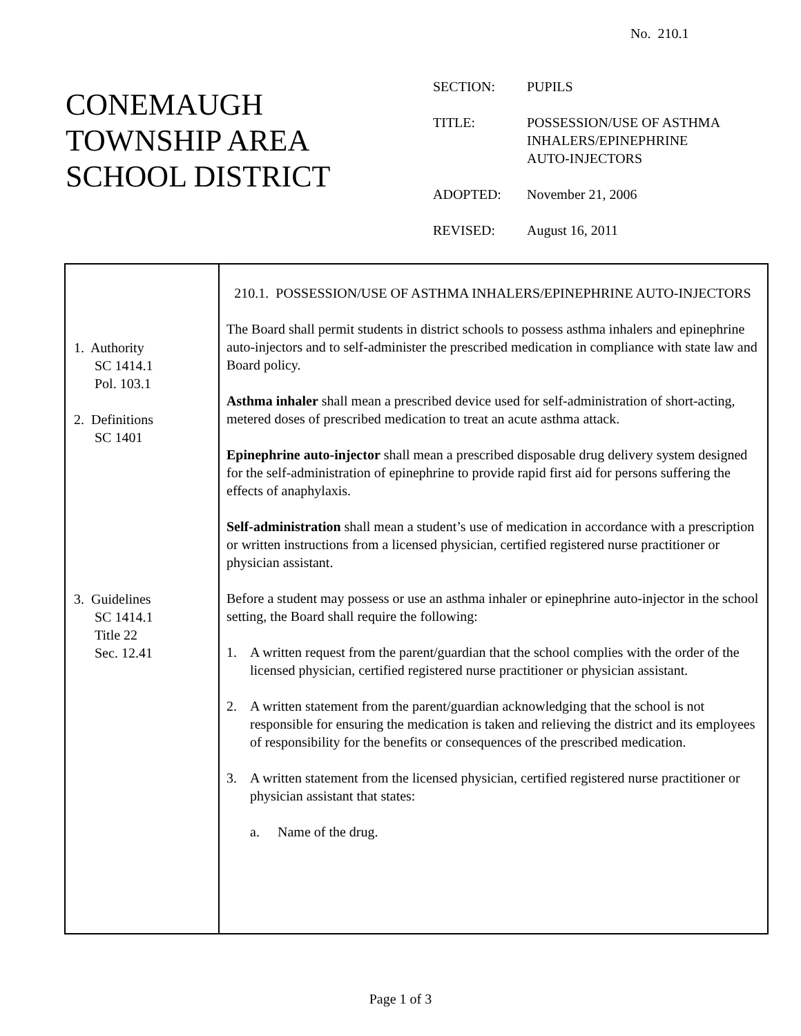No. 210.1
CONEMAUGH
TOWNSHIP AREA
SCHOOL DISTRICT
| SECTION: | PUPILS |
| TITLE: | POSSESSION/USE OF ASTHMA INHALERS/EPINEPHRINE AUTO-INJECTORS |
| ADOPTED: | November 21, 2006 |
| REVISED: | August 16, 2011 |
1. Authority
SC 1414.1
Pol. 103.1
2. Definitions
SC 1401
3. Guidelines
SC 1414.1
Title 22
Sec. 12.41
210.1. POSSESSION/USE OF ASTHMA INHALERS/EPINEPHRINE AUTO-INJECTORS
The Board shall permit students in district schools to possess asthma inhalers and epinephrine auto-injectors and to self-administer the prescribed medication in compliance with state law and Board policy.
Asthma inhaler shall mean a prescribed device used for self-administration of short-acting, metered doses of prescribed medication to treat an acute asthma attack.
Epinephrine auto-injector shall mean a prescribed disposable drug delivery system designed for the self-administration of epinephrine to provide rapid first aid for persons suffering the effects of anaphylaxis.
Self-administration shall mean a student’s use of medication in accordance with a prescription or written instructions from a licensed physician, certified registered nurse practitioner or physician assistant.
Before a student may possess or use an asthma inhaler or epinephrine auto-injector in the school setting, the Board shall require the following:
1. A written request from the parent/guardian that the school complies with the order of the licensed physician, certified registered nurse practitioner or physician assistant.
2. A written statement from the parent/guardian acknowledging that the school is not responsible for ensuring the medication is taken and relieving the district and its employees of responsibility for the benefits or consequences of the prescribed medication.
3. A written statement from the licensed physician, certified registered nurse practitioner or physician assistant that states:
a. Name of the drug.
Page 1 of 3